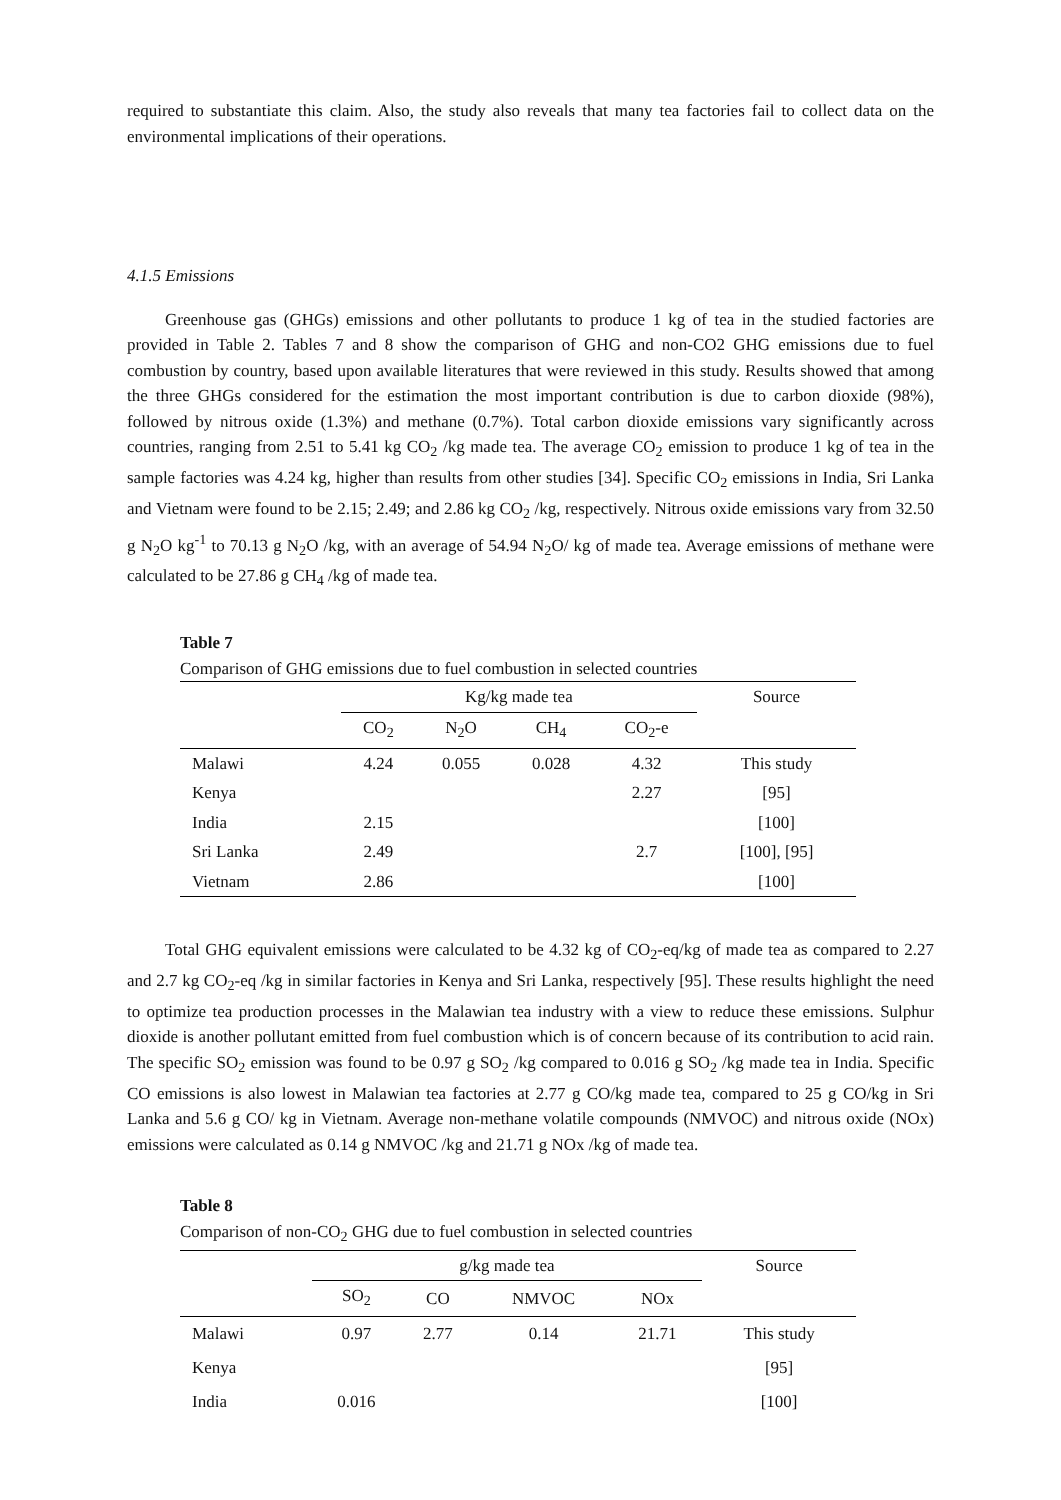required to substantiate this claim. Also, the study also reveals that many tea factories fail to collect data on the environmental implications of their operations.
4.1.5 Emissions
Greenhouse gas (GHGs) emissions and other pollutants to produce 1 kg of tea in the studied factories are provided in Table 2. Tables 7 and 8 show the comparison of GHG and non-CO2 GHG emissions due to fuel combustion by country, based upon available literatures that were reviewed in this study. Results showed that among the three GHGs considered for the estimation the most important contribution is due to carbon dioxide (98%), followed by nitrous oxide (1.3%) and methane (0.7%). Total carbon dioxide emissions vary significantly across countries, ranging from 2.51 to 5.41 kg CO<sub>2</sub> /kg made tea. The average CO<sub>2</sub> emission to produce 1 kg of tea in the sample factories was 4.24 kg, higher than results from other studies [34]. Specific CO<sub>2</sub> emissions in India, Sri Lanka and Vietnam were found to be 2.15; 2.49; and 2.86 kg CO<sub>2</sub> /kg, respectively. Nitrous oxide emissions vary from 32.50 g N<sub>2</sub>O kg<sup>-1</sup> to 70.13 g N<sub>2</sub>O /kg, with an average of 54.94 N<sub>2</sub>O/ kg of made tea. Average emissions of methane were calculated to be 27.86 g CH<sub>4</sub> /kg of made tea.
Table 7
Comparison of GHG emissions due to fuel combustion in selected countries
| | Kg/kg made tea | | | | Source |
| --- | --- | --- | --- | --- | --- |
| | CO<sub>2</sub> | N<sub>2</sub>O | CH<sub>4</sub> | CO<sub>2</sub>-e | |
| Malawi | 4.24 | 0.055 | 0.028 | 4.32 | This study |
| Kenya | | | | 2.27 | [95] |
| India | 2.15 | | | | [100] |
| Sri Lanka | 2.49 | | | 2.7 | [100], [95] |
| Vietnam | 2.86 | | | | [100] |
Total GHG equivalent emissions were calculated to be 4.32 kg of CO<sub>2</sub>-eq/kg of made tea as compared to 2.27 and 2.7 kg CO<sub>2</sub>-eq /kg in similar factories in Kenya and Sri Lanka, respectively [95]. These results highlight the need to optimize tea production processes in the Malawian tea industry with a view to reduce these emissions. Sulphur dioxide is another pollutant emitted from fuel combustion which is of concern because of its contribution to acid rain. The specific SO<sub>2</sub> emission was found to be 0.97 g SO<sub>2</sub> /kg compared to 0.016 g SO<sub>2</sub> /kg made tea in India. Specific CO emissions is also lowest in Malawian tea factories at 2.77 g CO/kg made tea, compared to 25 g CO/kg in Sri Lanka and 5.6 g CO/ kg in Vietnam. Average non-methane volatile compounds (NMVOC) and nitrous oxide (NOx) emissions were calculated as 0.14 g NMVOC /kg and 21.71 g NOx /kg of made tea.
Table 8
Comparison of non-CO<sub>2</sub> GHG due to fuel combustion in selected countries
| | g/kg made tea | | | | Source |
| --- | --- | --- | --- | --- | --- |
| | SO<sub>2</sub> | CO | NMVOC | NOx | |
| Malawi | 0.97 | 2.77 | 0.14 | 21.71 | This study |
| Kenya | | | | | [95] |
| India | 0.016 | | | | [100] |